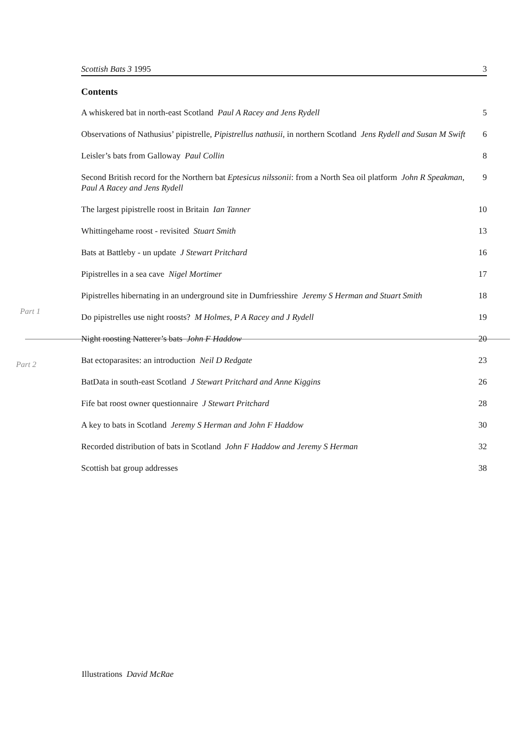Scottish Bats 3 1995 3
Part 1
Part 2
Contents
A whiskered bat in north-east Scotland Paul A Racey and Jens Rydell 5
Observations of Nathusius’ pipistrelle, Pipistrellus nathusii, in northern Scotland Jens Rydell and Susan M Swift
6
Leisler’s bats from Galloway Paul Collin 8
Second British record for the Northern bat Eptesicus nilssonii: from a North Sea oil platform John R Speakman, Paul A Racey and Jens Rydell
9
The largest pipistrelle roost in Britain Ian Tanner 10
Whittingehame roost - revisited Stuart Smith 13
Bats at Battleby - un update J Stewart Pritchard 16
Pipistrelles in a sea cave Nigel Mortimer 17
Pipistrelles hibernating in an underground site in Dumfriesshire Jeremy S Herman and Stuart Smith
18
Do pipistrelles use night roosts? M Holmes, P A Racey and J Rydell 19
Night roosting Natterer’s bats John F Haddow 20
Bat ectoparasites: an introduction Neil D Redgate 23
BatData in south-east Scotland J Stewart Pritchard and Anne Kiggins 26
Fife bat roost owner questionnaire J Stewart Pritchard 28
A key to bats in Scotland Jeremy S Herman and John F Haddow 30
Recorded distribution of bats in Scotland John F Haddow and Jeremy S Herman
32
Scottish bat group addresses 38
Illustrations David McRae